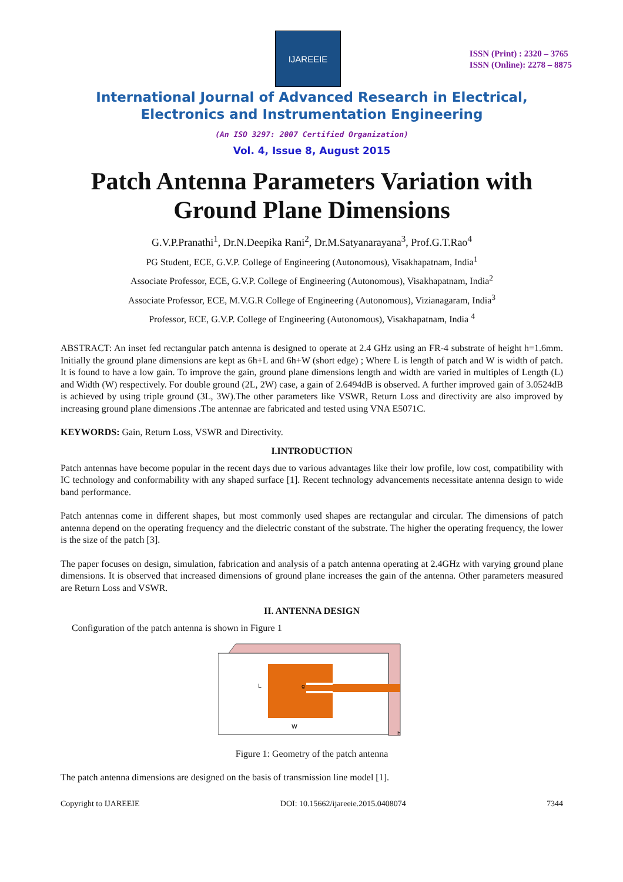IJAREEIE
ISSN (Print) : 2320 – 3765
ISSN (Online): 2278 – 8875
International Journal of Advanced Research in Electrical,
Electronics and Instrumentation Engineering
(An ISO 3297: 2007 Certified Organization)
Vol. 4, Issue 8, August 2015
Patch Antenna Parameters Variation with Ground Plane Dimensions
G.V.P.Pranathi<sup>1</sup>, Dr.N.Deepika Rani<sup>2</sup>, Dr.M.Satyanarayana<sup>3</sup>, Prof.G.T.Rao<sup>4</sup>
PG Student, ECE, G.V.P. College of Engineering (Autonomous), Visakhapatnam, India<sup>1</sup>
Associate Professor, ECE, G.V.P. College of Engineering (Autonomous), Visakhapatnam, India<sup>2</sup>
Associate Professor, ECE, M.V.G.R College of Engineering (Autonomous), Vizianagaram, India<sup>3</sup>
Professor, ECE, G.V.P. College of Engineering (Autonomous), Visakhapatnam, India <sup>4</sup>
ABSTRACT: An inset fed rectangular patch antenna is designed to operate at 2.4 GHz using an FR-4 substrate of height h=1.6mm. Initially the ground plane dimensions are kept as 6h+L and 6h+W (short edge) ; Where L is length of patch and W is width of patch. It is found to have a low gain. To improve the gain, ground plane dimensions length and width are varied in multiples of Length (L) and Width (W) respectively. For double ground (2L, 2W) case, a gain of 2.6494dB is observed. A further improved gain of 3.0524dB is achieved by using triple ground (3L, 3W).The other parameters like VSWR, Return Loss and directivity are also improved by increasing ground plane dimensions .The antennae are fabricated and tested using VNA E5071C.
KEYWORDS: Gain, Return Loss, VSWR and Directivity.
I.INTRODUCTION
Patch antennas have become popular in the recent days due to various advantages like their low profile, low cost, compatibility with IC technology and conformability with any shaped surface [1]. Recent technology advancements necessitate antenna design to wide band performance.
Patch antennas come in different shapes, but most commonly used shapes are rectangular and circular. The dimensions of patch antenna depend on the operating frequency and the dielectric constant of the substrate. The higher the operating frequency, the lower is the size of the patch [3].
The paper focuses on design, simulation, fabrication and analysis of a patch antenna operating at 2.4GHz with varying ground plane dimensions. It is observed that increased dimensions of ground plane increases the gain of the antenna. Other parameters measured are Return Loss and VSWR.
II. ANTENNA DESIGN
Configuration of the patch antenna is shown in Figure 1
L
W
g
h
Figure 1: Geometry of the patch antenna
The patch antenna dimensions are designed on the basis of transmission line model [1].
Copyright to IJAREEIE DOI: 10.15662/ijareeie.2015.0408074 7344